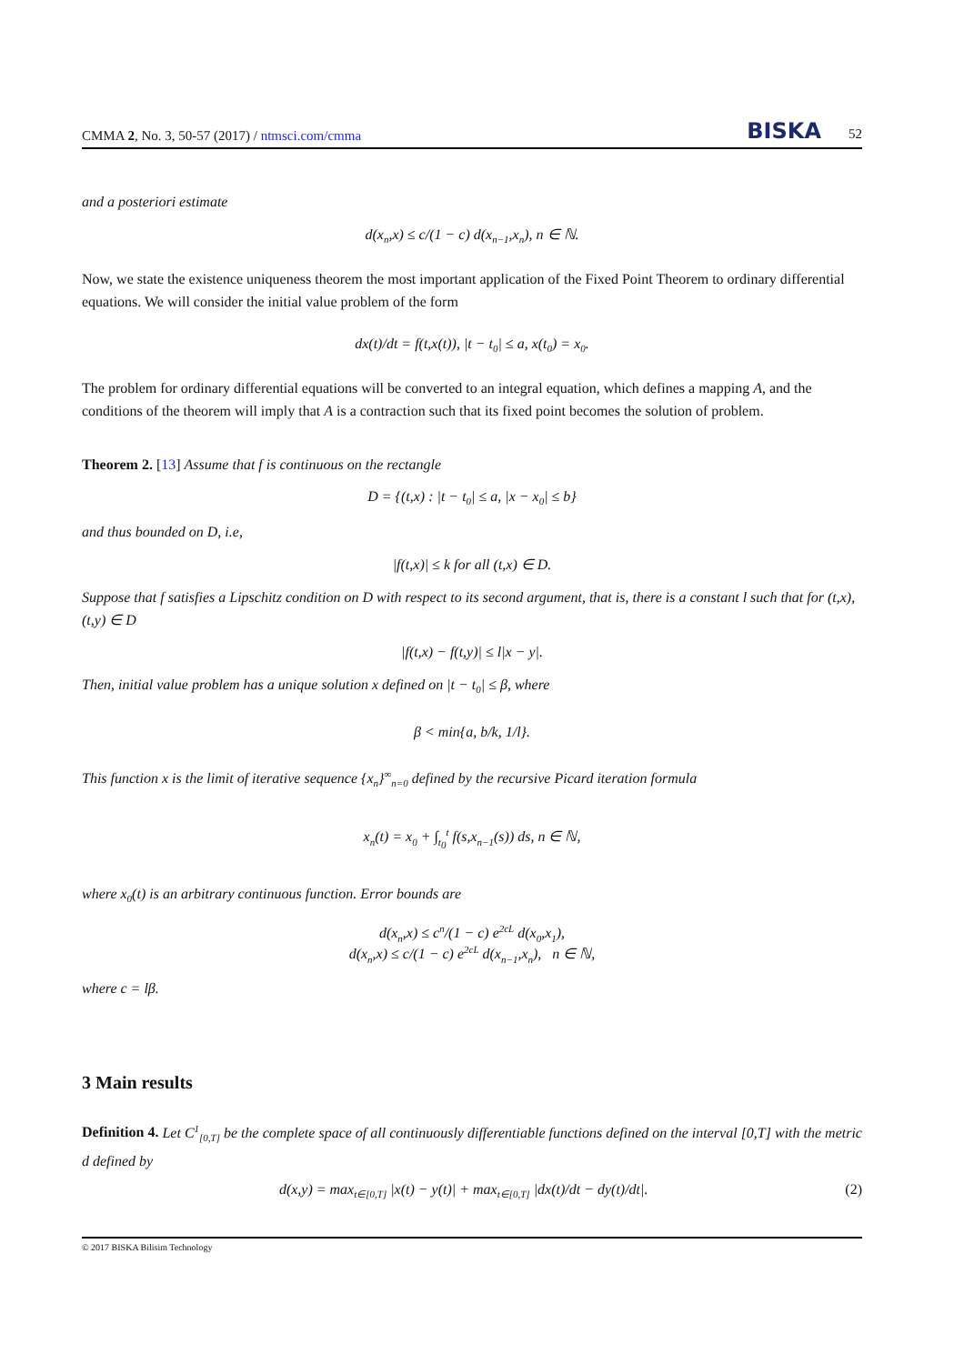CMMA 2, No. 3, 50-57 (2017) / ntmsci.com/cmma BISKA 52
and a posteriori estimate
d(x<sub>n</sub>,x) ≤ c/(1 − c) d(x<sub>n−1</sub>,x<sub>n</sub>), n ∈ ℕ.
Now, we state the existence uniqueness theorem the most important application of the Fixed Point Theorem to ordinary differential equations. We will consider the initial value problem of the form
dx(t)/dt = f(t,x(t)), |t − t<sub>0</sub>| ≤ a, x(t<sub>0</sub>) = x<sub>0</sub>.
The problem for ordinary differential equations will be converted to an integral equation, which defines a mapping A, and the conditions of the theorem will imply that A is a contraction such that its fixed point becomes the solution of problem.
Theorem 2. [13] Assume that f is continuous on the rectangle
D = {(t,x) : |t − t<sub>0</sub>| ≤ a, |x − x<sub>0</sub>| ≤ b}
and thus bounded on D, i.e,
|f(t,x)| ≤ k for all (t,x) ∈ D.
Suppose that f satisfies a Lipschitz condition on D with respect to its second argument, that is, there is a constant l such that for (t,x),(t,y) ∈ D
|f(t,x) − f(t,y)| ≤ l|x − y|.
Then, initial value problem has a unique solution x defined on |t − t<sub>0</sub>| ≤ β, where
β < min{a, b/k, 1/l}.
This function x is the limit of iterative sequence {x<sub>n</sub>}<sup>∞</sup><sub>n=0</sub> defined by the recursive Picard iteration formula
x<sub>n</sub>(t) = x<sub>0</sub> + ∫<sub>t<sub>0</sub></sub><sup>t</sup> f(s,x<sub>n−1</sub>(s)) ds, n ∈ ℕ,
where x<sub>0</sub>(t) is an arbitrary continuous function. Error bounds are
d(x<sub>n</sub>,x) ≤ c<sup>n</sup>/(1 − c) e<sup>2cL</sup> d(x<sub>0</sub>,x<sub>1</sub>),
d(x<sub>n</sub>,x) ≤ c/(1 − c) e<sup>2cL</sup> d(x<sub>n−1</sub>,x<sub>n</sub>), n ∈ ℕ,
where c = lβ.
3 Main results
Definition 4. Let C<sup>1</sup><sub>[0,T]</sub> be the complete space of all continuously differentiable functions defined on the interval [0,T] with the metric d defined by
d(x,y) = max<sub>t∈[0,T]</sub> |x(t) − y(t)| + max<sub>t∈[0,T]</sub> |dx(t)/dt − dy(t)/dt|. (2)
© 2017 BISKA Bilisim Technology